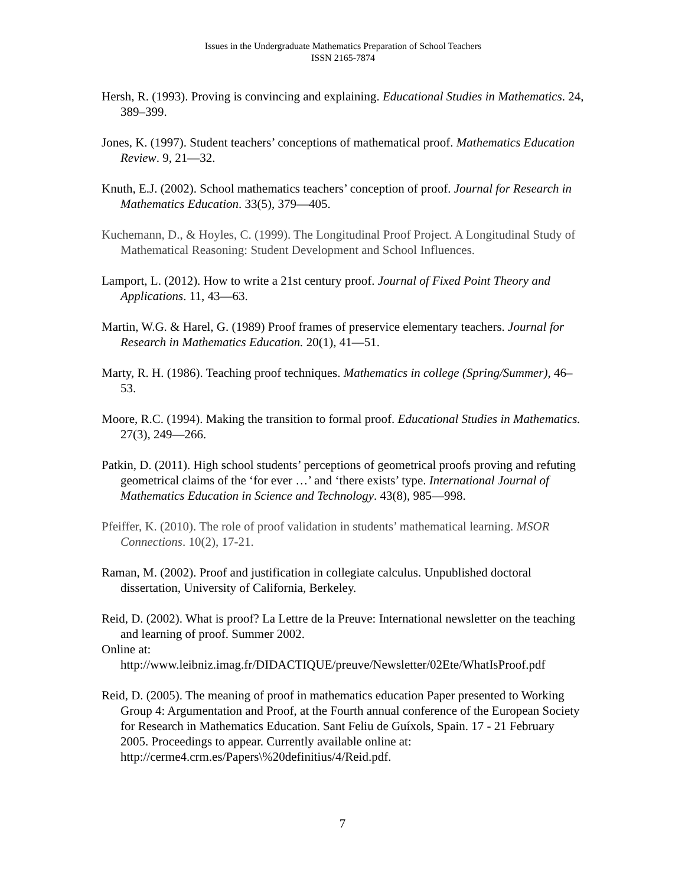Issues in the Undergraduate Mathematics Preparation of School Teachers
ISSN 2165-7874
Hersh, R. (1993). Proving is convincing and explaining. Educational Studies in Mathematics. 24, 389–399.
Jones, K. (1997). Student teachers’ conceptions of mathematical proof. Mathematics Education Review. 9, 21—32.
Knuth, E.J. (2002). School mathematics teachers’ conception of proof. Journal for Research in Mathematics Education. 33(5), 379—405.
Kuchemann, D., & Hoyles, C. (1999). The Longitudinal Proof Project. A Longitudinal Study of Mathematical Reasoning: Student Development and School Influences.
Lamport, L. (2012). How to write a 21st century proof. Journal of Fixed Point Theory and Applications. 11, 43—63.
Martin, W.G. & Harel, G. (1989) Proof frames of preservice elementary teachers. Journal for Research in Mathematics Education. 20(1), 41—51.
Marty, R. H. (1986). Teaching proof techniques. Mathematics in college (Spring/Summer), 46–53.
Moore, R.C. (1994). Making the transition to formal proof. Educational Studies in Mathematics. 27(3), 249—266.
Patkin, D. (2011). High school students’ perceptions of geometrical proofs proving and refuting geometrical claims of the ‘for ever …’ and ‘there exists’ type. International Journal of Mathematics Education in Science and Technology. 43(8), 985—998.
Pfeiffer, K. (2010). The role of proof validation in students’ mathematical learning. MSOR Connections. 10(2), 17-21.
Raman, M. (2002). Proof and justification in collegiate calculus. Unpublished doctoral dissertation, University of California, Berkeley.
Reid, D. (2002). What is proof? La Lettre de la Preuve: International newsletter on the teaching and learning of proof. Summer 2002.
Online at:
http://www.leibniz.imag.fr/DIDACTIQUE/preuve/Newsletter/02Ete/WhatIsProof.pdf
Reid, D. (2005). The meaning of proof in mathematics education Paper presented to Working Group 4: Argumentation and Proof, at the Fourth annual conference of the European Society for Research in Mathematics Education. Sant Feliu de Guíxols, Spain. 17 - 21 February 2005. Proceedings to appear. Currently available online at: http://cerme4.crm.es/Papers\%20definitius/4/Reid.pdf.
7